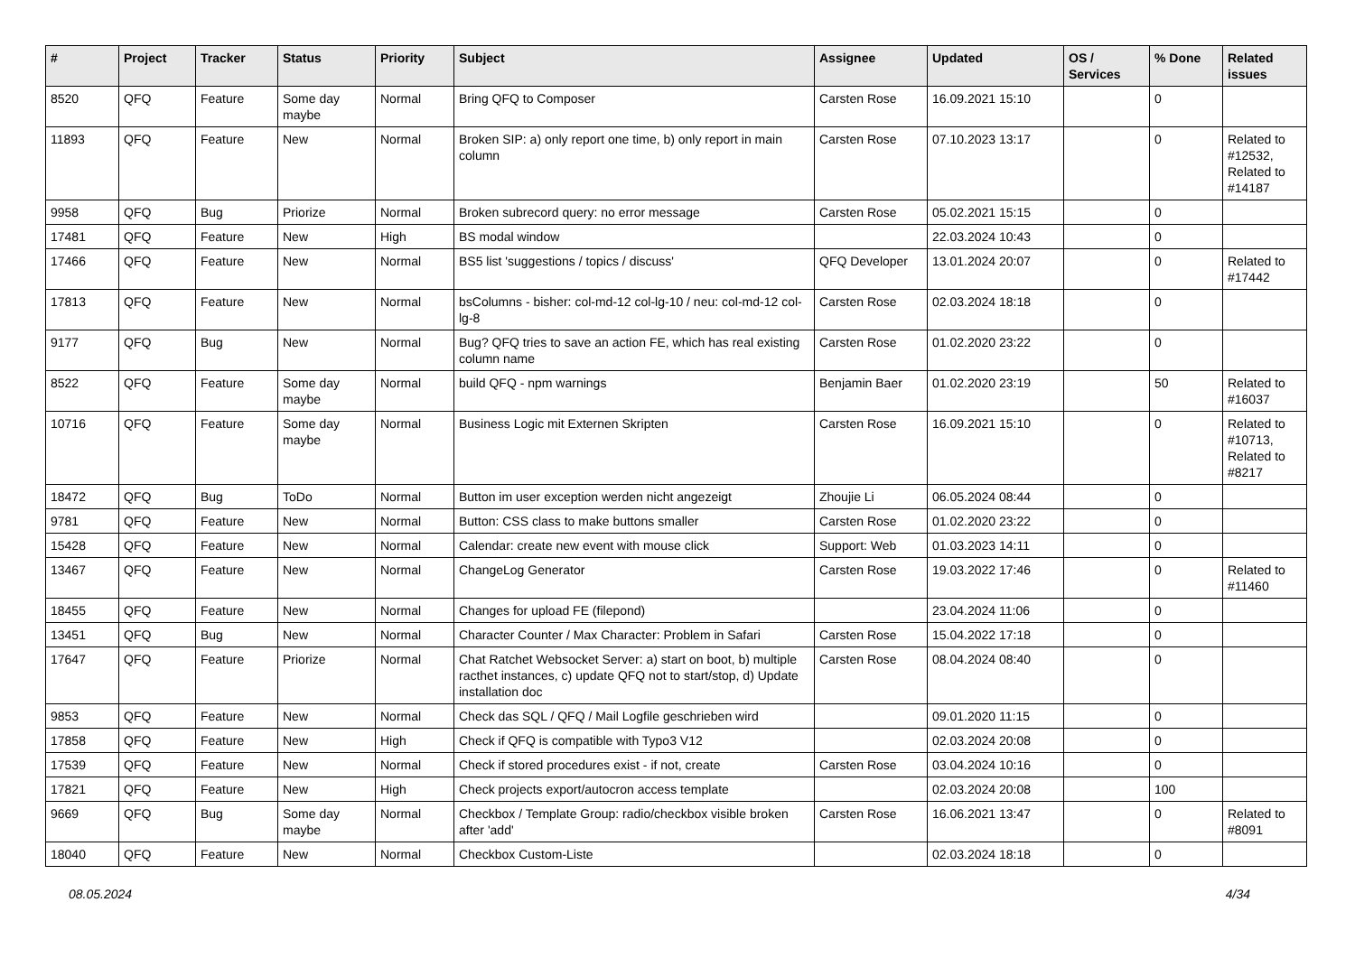| # | Project | Tracker | Status | Priority | Subject | Assignee | Updated | OS / Services | % Done | Related issues |
| --- | --- | --- | --- | --- | --- | --- | --- | --- | --- | --- |
| 8520 | QFQ | Feature | Some day maybe | Normal | Bring QFQ to Composer | Carsten Rose | 16.09.2021 15:10 | | 0 | |
| 11893 | QFQ | Feature | New | Normal | Broken SIP: a) only report one time, b) only report in main column | Carsten Rose | 07.10.2023 13:17 | | 0 | Related to #12532, Related to #14187 |
| 9958 | QFQ | Bug | Priorize | Normal | Broken subrecord query: no error message | Carsten Rose | 05.02.2021 15:15 | | 0 | |
| 17481 | QFQ | Feature | New | High | BS modal window | | 22.03.2024 10:43 | | 0 | |
| 17466 | QFQ | Feature | New | Normal | BS5 list 'suggestions / topics / discuss' | QFQ Developer | 13.01.2024 20:07 | | 0 | Related to #17442 |
| 17813 | QFQ | Feature | New | Normal | bsColumns - bisher: col-md-12 col-lg-10 / neu: col-md-12 col-lg-8 | Carsten Rose | 02.03.2024 18:18 | | 0 | |
| 9177 | QFQ | Bug | New | Normal | Bug? QFQ tries to save an action FE, which has real existing column name | Carsten Rose | 01.02.2020 23:22 | | 0 | |
| 8522 | QFQ | Feature | Some day maybe | Normal | build QFQ - npm warnings | Benjamin Baer | 01.02.2020 23:19 | | 50 | Related to #16037 |
| 10716 | QFQ | Feature | Some day maybe | Normal | Business Logic mit Externen Skripten | Carsten Rose | 16.09.2021 15:10 | | 0 | Related to #10713, Related to #8217 |
| 18472 | QFQ | Bug | ToDo | Normal | Button im user exception werden nicht angezeigt | Zhoujie Li | 06.05.2024 08:44 | | 0 | |
| 9781 | QFQ | Feature | New | Normal | Button: CSS class to make buttons smaller | Carsten Rose | 01.02.2020 23:22 | | 0 | |
| 15428 | QFQ | Feature | New | Normal | Calendar: create new event with mouse click | Support: Web | 01.03.2023 14:11 | | 0 | |
| 13467 | QFQ | Feature | New | Normal | ChangeLog Generator | Carsten Rose | 19.03.2022 17:46 | | 0 | Related to #11460 |
| 18455 | QFQ | Feature | New | Normal | Changes for upload FE (filepond) | | 23.04.2024 11:06 | | 0 | |
| 13451 | QFQ | Bug | New | Normal | Character Counter / Max Character: Problem in Safari | Carsten Rose | 15.04.2022 17:18 | | 0 | |
| 17647 | QFQ | Feature | Priorize | Normal | Chat Ratchet Websocket Server: a) start on boot, b) multiple racthet instances, c) update QFQ not to start/stop, d) Update installation doc | Carsten Rose | 08.04.2024 08:40 | | 0 | |
| 9853 | QFQ | Feature | New | Normal | Check das SQL / QFQ / Mail Logfile geschrieben wird | | 09.01.2020 11:15 | | 0 | |
| 17858 | QFQ | Feature | New | High | Check if QFQ is compatible with Typo3 V12 | | 02.03.2024 20:08 | | 0 | |
| 17539 | QFQ | Feature | New | Normal | Check if stored procedures exist - if not, create | Carsten Rose | 03.04.2024 10:16 | | 0 | |
| 17821 | QFQ | Feature | New | High | Check projects export/autocron access template | | 02.03.2024 20:08 | | 100 | |
| 9669 | QFQ | Bug | Some day maybe | Normal | Checkbox / Template Group: radio/checkbox visible broken after 'add' | Carsten Rose | 16.06.2021 13:47 | | 0 | Related to #8091 |
| 18040 | QFQ | Feature | New | Normal | Checkbox Custom-Liste | | 02.03.2024 18:18 | | 0 | |
08.05.2024 4/34